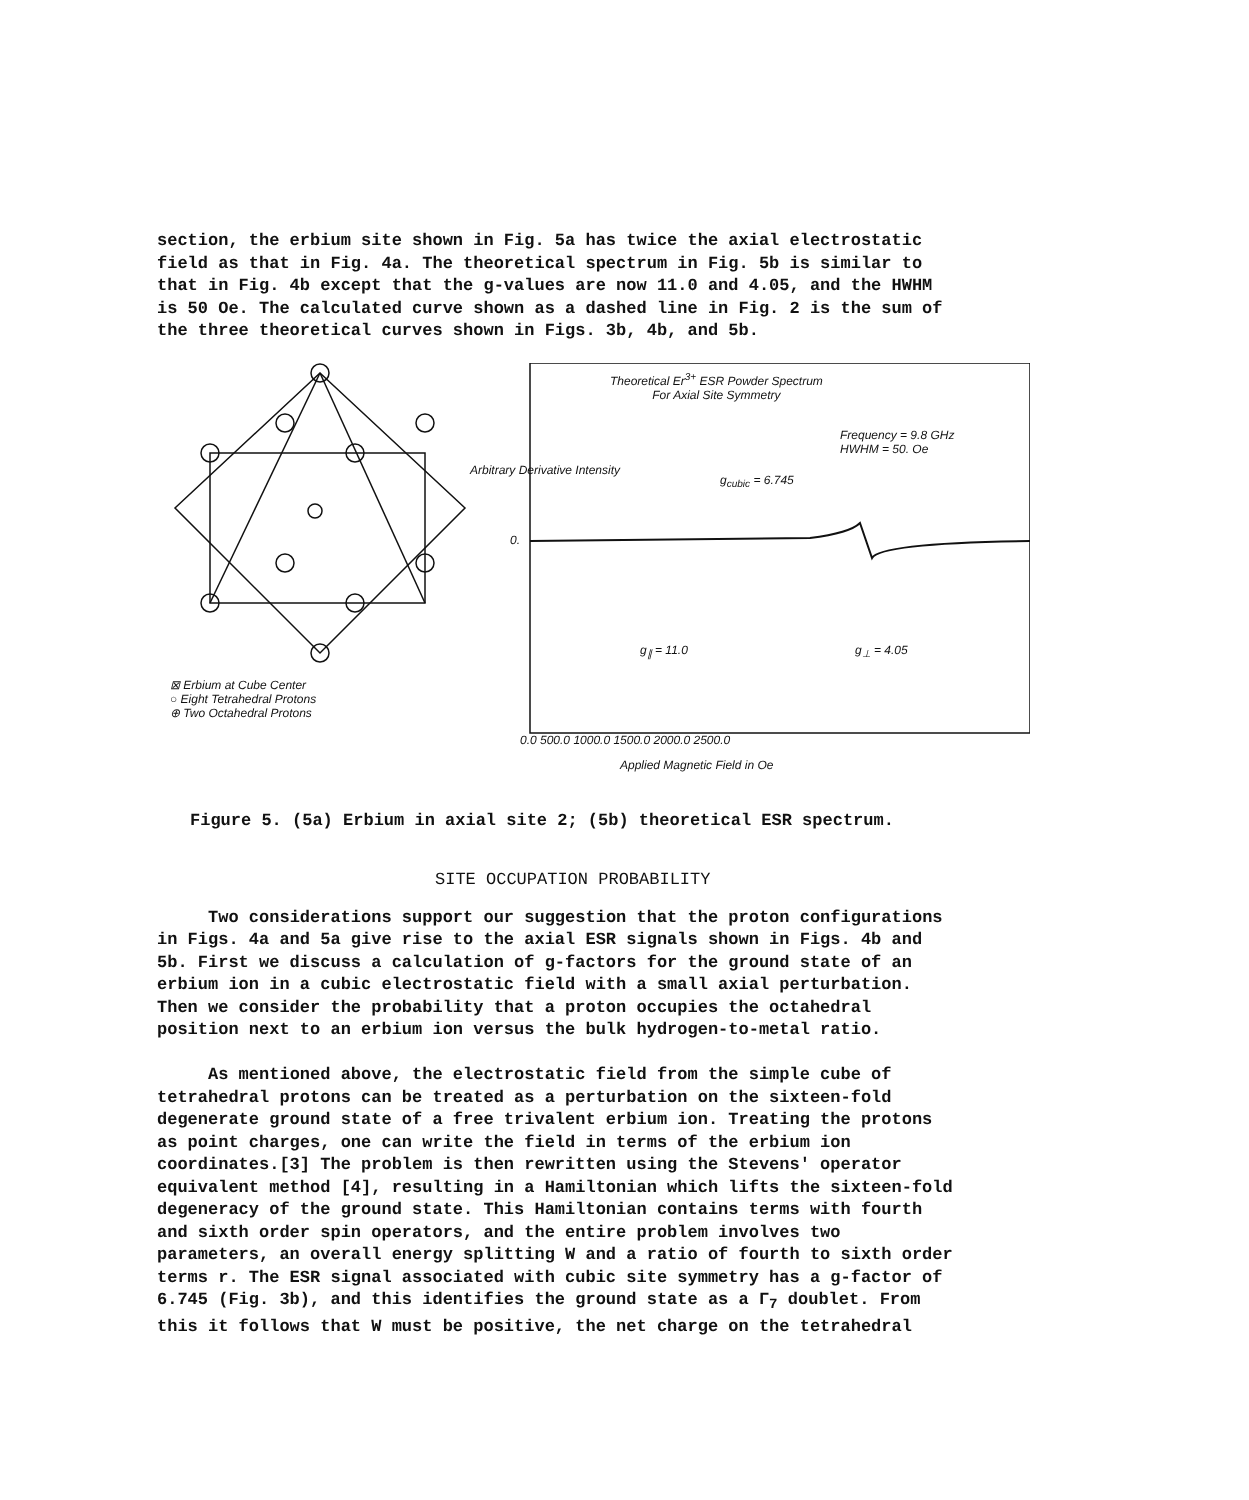section, the erbium site shown in Fig. 5a has twice the axial electrostatic field as that in Fig. 4a. The theoretical spectrum in Fig. 5b is similar to that in Fig. 4b except that the g-values are now 11.0 and 4.05, and the HWHM is 50 Oe. The calculated curve shown as a dashed line in Fig. 2 is the sum of the three theoretical curves shown in Figs. 3b, 4b, and 5b.
⊠ Erbium at Cube Center
○ Eight Tetrahedral Protons
⊕ Two Octahedral Protons
Theoretical Er<sup>3+</sup> ESR Powder Spectrum
For Axial Site Symmetry
Frequency = 9.8 GHz
HWHM = 50. Oe
g<sub>cubic</sub> = 6.745
Arbitrary Derivative Intensity
0.
g<sub>∥</sub> = 11.0 g<sub>⊥</sub> = 4.05
0.0 500.0 1000.0 1500.0 2000.0 2500.0
Applied Magnetic Field in Oe
Figure 5. (5a) Erbium in axial site 2; (5b) theoretical ESR spectrum.
SITE OCCUPATION PROBABILITY
Two considerations support our suggestion that the proton configurations in Figs. 4a and 5a give rise to the axial ESR signals shown in Figs. 4b and 5b. First we discuss a calculation of g-factors for the ground state of an erbium ion in a cubic electrostatic field with a small axial perturbation. Then we consider the probability that a proton occupies the octahedral position next to an erbium ion versus the bulk hydrogen-to-metal ratio. As mentioned above, the electrostatic field from the simple cube of tetrahedral protons can be treated as a perturbation on the sixteen-fold degenerate ground state of a free trivalent erbium ion. Treating the protons as point charges, one can write the field in terms of the erbium ion coordinates.[3] The problem is then rewritten using the Stevens' operator equivalent method [4], resulting in a Hamiltonian which lifts the sixteen-fold degeneracy of the ground state. This Hamiltonian contains terms with fourth and sixth order spin operators, and the entire problem involves two parameters, an overall energy splitting W and a ratio of fourth to sixth order terms r. The ESR signal associated with cubic site symmetry has a g-factor of 6.745 (Fig. 3b), and this identifies the ground state as a Γ<sub>7</sub> doublet. From this it follows that W must be positive, the net charge on the tetrahedral